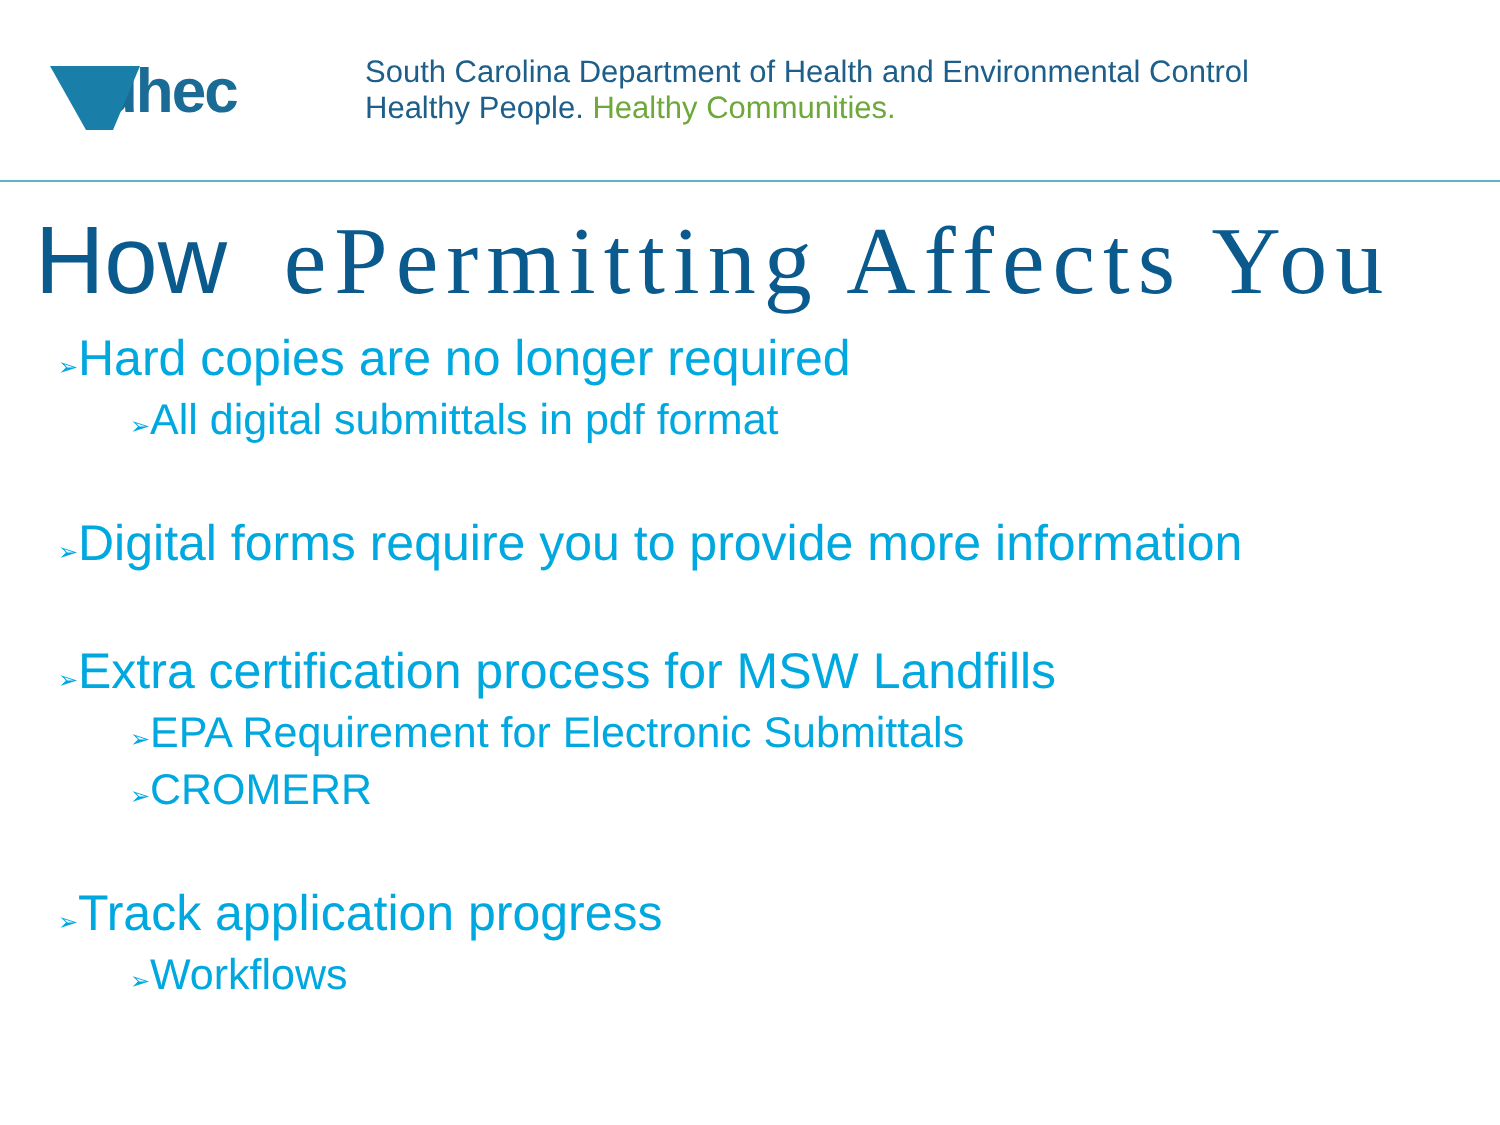dhec
South Carolina Department of Health and Environmental Control
Healthy People. Healthy Communities.
How ePermitting Affects You
➢Hard copies are no longer required
➢All digital submittals in pdf format
➢Digital forms require you to provide more information
➢Extra certification process for MSW Landfills
➢EPA Requirement for Electronic Submittals
➢CROMERR
➢Track application progress
➢Workflows